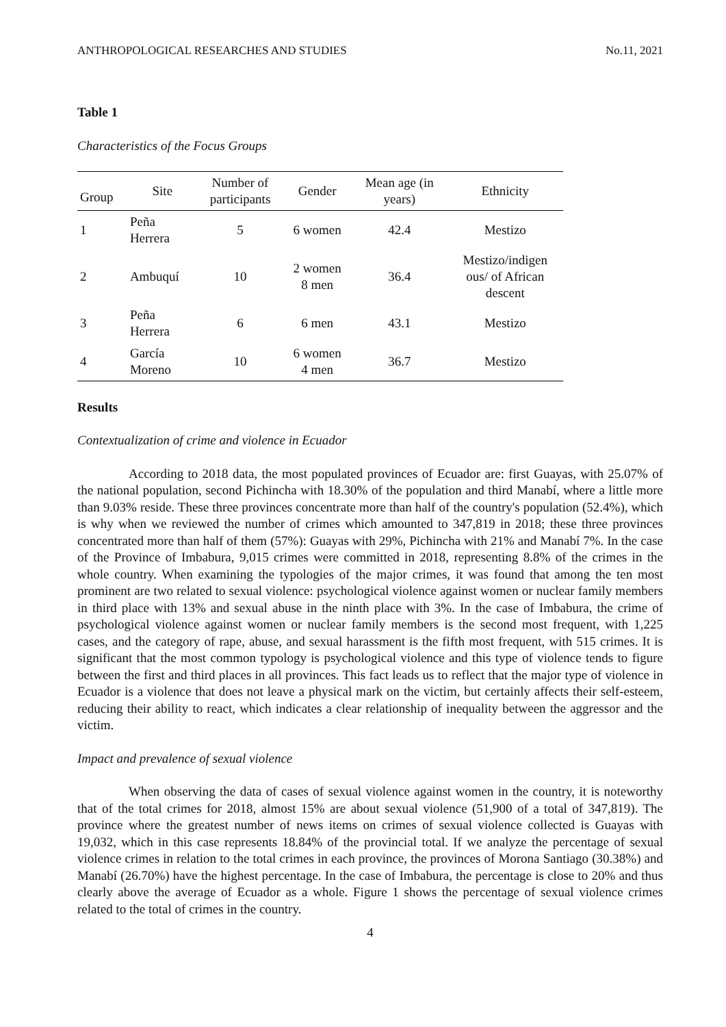ANTHROPOLOGICAL RESEARCHES AND STUDIES No.11, 2021
Table 1
Characteristics of the Focus Groups
| Group | Site | Number of participants | Gender | Mean age (in years) | Ethnicity |
| --- | --- | --- | --- | --- | --- |
| 1 | Peña Herrera | 5 | 6 women | 42.4 | Mestizo |
| 2 | Ambuquí | 10 | 2 women 8 men | 36.4 | Mestizo/indigen ous/ of African descent |
| 3 | Peña Herrera | 6 | 6 men | 43.1 | Mestizo |
| 4 | García Moreno | 10 | 6 women 4 men | 36.7 | Mestizo |
Results
Contextualization of crime and violence in Ecuador
According to 2018 data, the most populated provinces of Ecuador are: first Guayas, with 25.07% of the national population, second Pichincha with 18.30% of the population and third Manabí, where a little more than 9.03% reside. These three provinces concentrate more than half of the country's population (52.4%), which is why when we reviewed the number of crimes which amounted to 347,819 in 2018; these three provinces concentrated more than half of them (57%): Guayas with 29%, Pichincha with 21% and Manabí 7%. In the case of the Province of Imbabura, 9,015 crimes were committed in 2018, representing 8.8% of the crimes in the whole country. When examining the typologies of the major crimes, it was found that among the ten most prominent are two related to sexual violence: psychological violence against women or nuclear family members in third place with 13% and sexual abuse in the ninth place with 3%. In the case of Imbabura, the crime of psychological violence against women or nuclear family members is the second most frequent, with 1,225 cases, and the category of rape, abuse, and sexual harassment is the fifth most frequent, with 515 crimes. It is significant that the most common typology is psychological violence and this type of violence tends to figure between the first and third places in all provinces. This fact leads us to reflect that the major type of violence in Ecuador is a violence that does not leave a physical mark on the victim, but certainly affects their self-esteem, reducing their ability to react, which indicates a clear relationship of inequality between the aggressor and the victim.
Impact and prevalence of sexual violence
When observing the data of cases of sexual violence against women in the country, it is noteworthy that of the total crimes for 2018, almost 15% are about sexual violence (51,900 of a total of 347,819). The province where the greatest number of news items on crimes of sexual violence collected is Guayas with 19,032, which in this case represents 18.84% of the provincial total. If we analyze the percentage of sexual violence crimes in relation to the total crimes in each province, the provinces of Morona Santiago (30.38%) and Manabí (26.70%) have the highest percentage. In the case of Imbabura, the percentage is close to 20% and thus clearly above the average of Ecuador as a whole. Figure 1 shows the percentage of sexual violence crimes related to the total of crimes in the country.
4